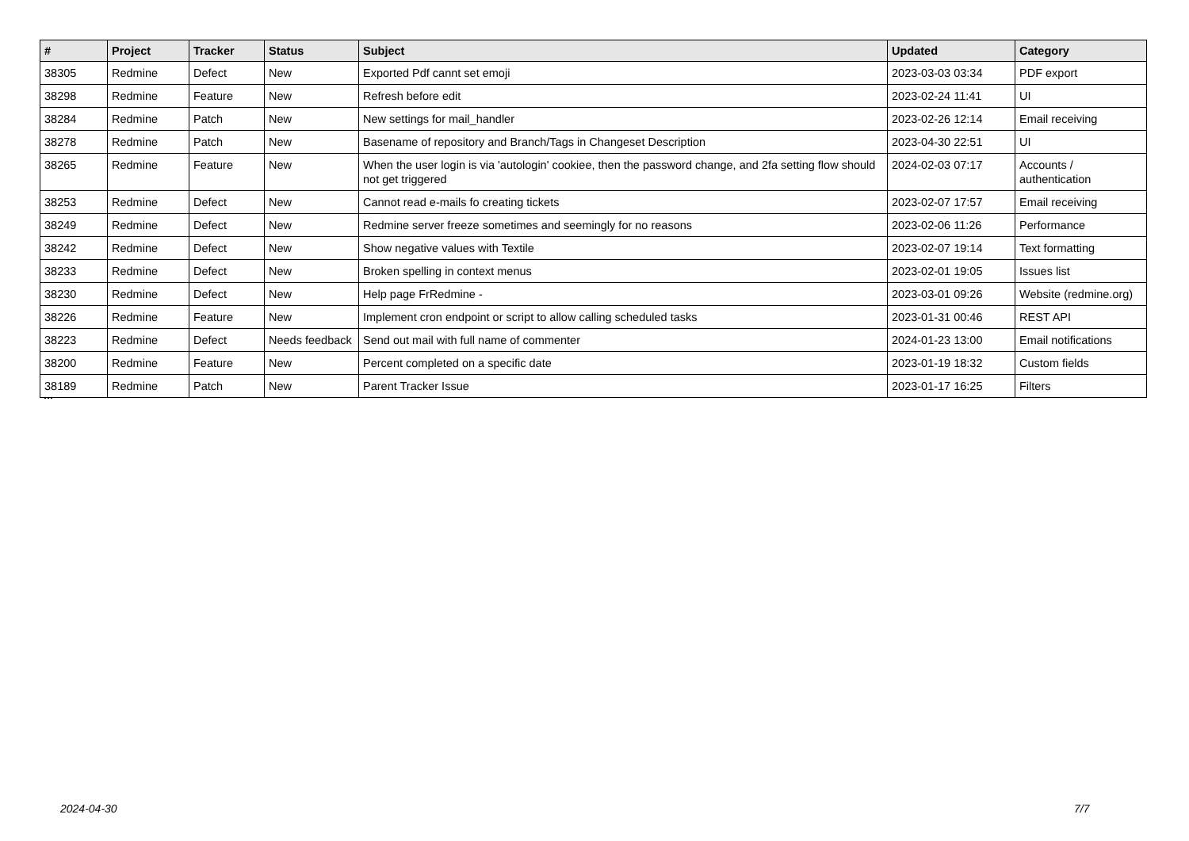| # | Project | Tracker | Status | Subject | Updated | Category |
| --- | --- | --- | --- | --- | --- | --- |
| 38305 | Redmine | Defect | New | Exported Pdf cannt set emoji | 2023-03-03 03:34 | PDF export |
| 38298 | Redmine | Feature | New | Refresh before edit | 2023-02-24 11:41 | UI |
| 38284 | Redmine | Patch | New | New settings for mail_handler | 2023-02-26 12:14 | Email receiving |
| 38278 | Redmine | Patch | New | Basename of repository and Branch/Tags in Changeset Description | 2023-04-30 22:51 | UI |
| 38265 | Redmine | Feature | New | When the user login is via 'autologin' cookiee, then the password change, and 2fa setting flow should not get triggered | 2024-02-03 07:17 | Accounts / authentication |
| 38253 | Redmine | Defect | New | Cannot read e-mails fo creating tickets | 2023-02-07 17:57 | Email receiving |
| 38249 | Redmine | Defect | New | Redmine server freeze sometimes and seemingly for no reasons | 2023-02-06 11:26 | Performance |
| 38242 | Redmine | Defect | New | Show negative values with Textile | 2023-02-07 19:14 | Text formatting |
| 38233 | Redmine | Defect | New | Broken spelling in context menus | 2023-02-01 19:05 | Issues list |
| 38230 | Redmine | Defect | New | Help page FrRedmine - | 2023-03-01 09:26 | Website (redmine.org) |
| 38226 | Redmine | Feature | New | Implement cron endpoint or script to allow calling scheduled tasks | 2023-01-31 00:46 | REST API |
| 38223 | Redmine | Defect | Needs feedback | Send out mail with full name of commenter | 2024-01-23 13:00 | Email notifications |
| 38200 | Redmine | Feature | New | Percent completed on a specific date | 2023-01-19 18:32 | Custom fields |
| 38189 | Redmine | Patch | New | Parent Tracker Issue | 2023-01-17 16:25 | Filters |
...
2024-04-30 7/7